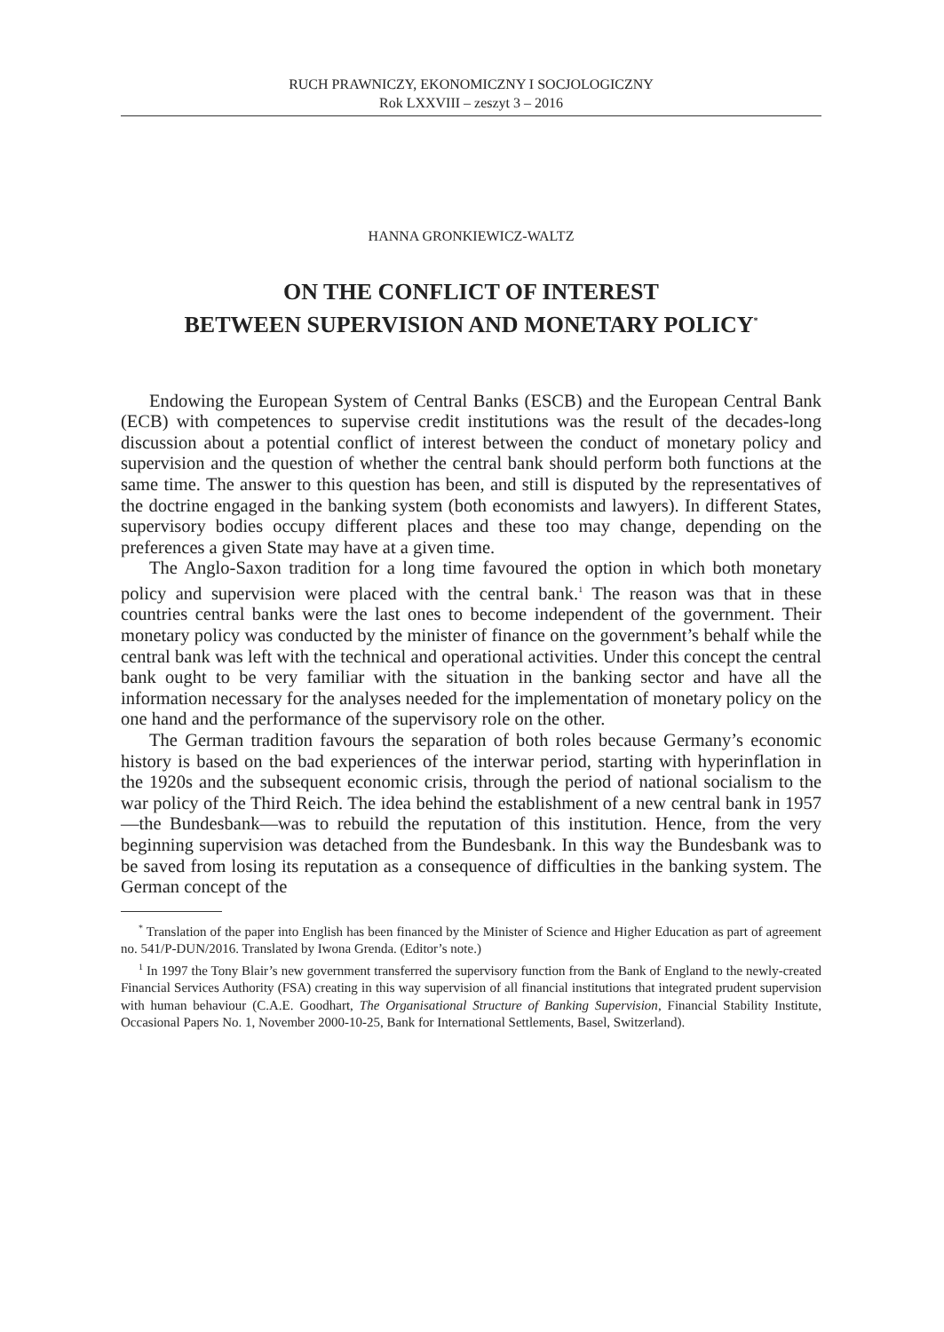RUCH PRAWNICZY, EKONOMICZNY I SOCJOLOGICZNY
Rok LXXVIII – zeszyt 3 – 2016
HANNA GRONKIEWICZ-WALTZ
ON THE CONFLICT OF INTEREST
BETWEEN SUPERVISION AND MONETARY POLICY<sup>*</sup>
Endowing the European System of Central Banks (ESCB) and the European Central Bank (ECB) with competences to supervise credit institutions was the result of the decades-long discussion about a potential conflict of interest between the conduct of monetary policy and supervision and the question of whether the central bank should perform both functions at the same time. The answer to this question has been, and still is disputed by the representatives of the doctrine engaged in the banking system (both economists and lawyers). In different States, supervisory bodies occupy different places and these too may change, depending on the preferences a given State may have at a given time.
The Anglo-Saxon tradition for a long time favoured the option in which both monetary policy and supervision were placed with the central bank.<sup>1</sup> The reason was that in these countries central banks were the last ones to become independent of the government. Their monetary policy was conducted by the minister of finance on the government’s behalf while the central bank was left with the technical and operational activities. Under this concept the central bank ought to be very familiar with the situation in the banking sector and have all the information necessary for the analyses needed for the implementation of monetary policy on the one hand and the performance of the supervisory role on the other.
The German tradition favours the separation of both roles because Germany’s economic history is based on the bad experiences of the interwar period, starting with hyperinflation in the 1920s and the subsequent economic crisis, through the period of national socialism to the war policy of the Third Reich. The idea behind the establishment of a new central bank in 1957—the Bundesbank—was to rebuild the reputation of this institution. Hence, from the very beginning supervision was detached from the Bundesbank. In this way the Bundesbank was to be saved from losing its reputation as a consequence of difficulties in the banking system. The German concept of the
<sup>*</sup> Translation of the paper into English has been financed by the Minister of Science and Higher Education as part of agreement no. 541/P-DUN/2016. Translated by Iwona Grenda. (Editor’s note.)
<sup>1</sup> In 1997 the Tony Blair’s new government transferred the supervisory function from the Bank of England to the newly-created Financial Services Authority (FSA) creating in this way supervision of all financial institutions that integrated prudent supervision with human behaviour (C.A.E. Goodhart, The Organisational Structure of Banking Supervision, Financial Stability Institute, Occasional Papers No. 1, November 2000-10-25, Bank for International Settlements, Basel, Switzerland).